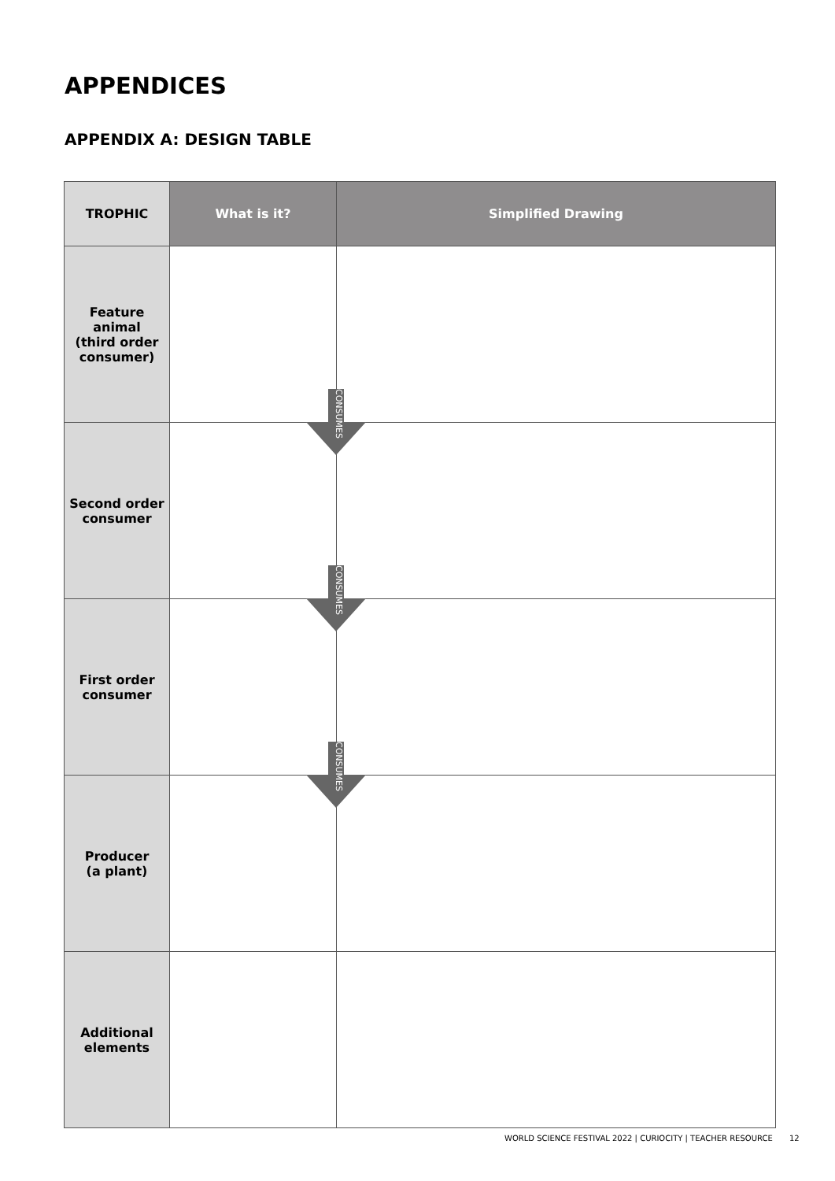APPENDICES
APPENDIX A: DESIGN TABLE
| TROPHIC | What is it? | Simplified Drawing |
| --- | --- | --- |
| Feature animal (third order consumer) | CONSUMES | |
| Second order consumer | CONSUMES | |
| First order consumer | CONSUMES | |
| Producer (a plant) | | |
| Additional elements | | |
WORLD SCIENCE FESTIVAL 2022 | CURIOCITY | TEACHER RESOURCE
12